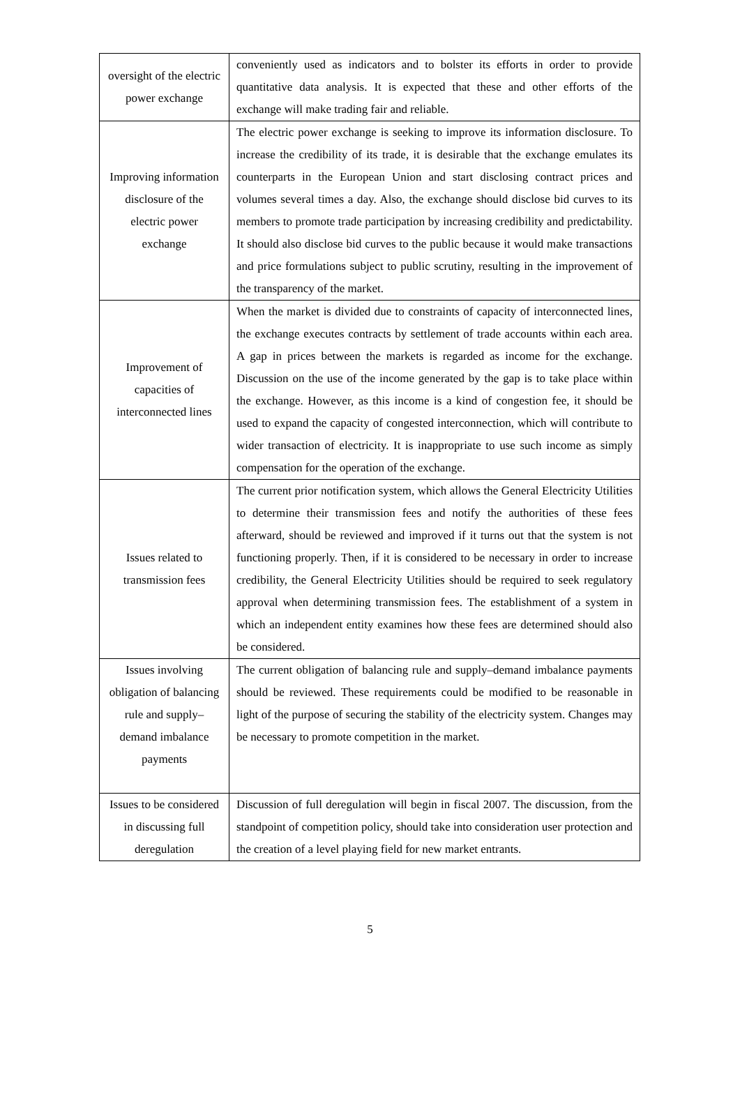| oversight of the electric power exchange | conveniently used as indicators and to bolster its efforts in order to provide quantitative data analysis. It is expected that these and other efforts of the exchange will make trading fair and reliable. |
| Improving information disclosure of the electric power exchange | The electric power exchange is seeking to improve its information disclosure. To increase the credibility of its trade, it is desirable that the exchange emulates its counterparts in the European Union and start disclosing contract prices and volumes several times a day. Also, the exchange should disclose bid curves to its members to promote trade participation by increasing credibility and predictability. It should also disclose bid curves to the public because it would make transactions and price formulations subject to public scrutiny, resulting in the improvement of the transparency of the market. |
| Improvement of capacities of interconnected lines | When the market is divided due to constraints of capacity of interconnected lines, the exchange executes contracts by settlement of trade accounts within each area. A gap in prices between the markets is regarded as income for the exchange. Discussion on the use of the income generated by the gap is to take place within the exchange. However, as this income is a kind of congestion fee, it should be used to expand the capacity of congested interconnection, which will contribute to wider transaction of electricity. It is inappropriate to use such income as simply compensation for the operation of the exchange. |
| Issues related to transmission fees | The current prior notification system, which allows the General Electricity Utilities to determine their transmission fees and notify the authorities of these fees afterward, should be reviewed and improved if it turns out that the system is not functioning properly. Then, if it is considered to be necessary in order to increase credibility, the General Electricity Utilities should be required to seek regulatory approval when determining transmission fees. The establishment of a system in which an independent entity examines how these fees are determined should also be considered. |
| Issues involving obligation of balancing rule and supply–demand imbalance payments | The current obligation of balancing rule and supply–demand imbalance payments should be reviewed. These requirements could be modified to be reasonable in light of the purpose of securing the stability of the electricity system. Changes may be necessary to promote competition in the market. |
| Issues to be considered in discussing full deregulation | Discussion of full deregulation will begin in fiscal 2007. The discussion, from the standpoint of competition policy, should take into consideration user protection and the creation of a level playing field for new market entrants. |
5